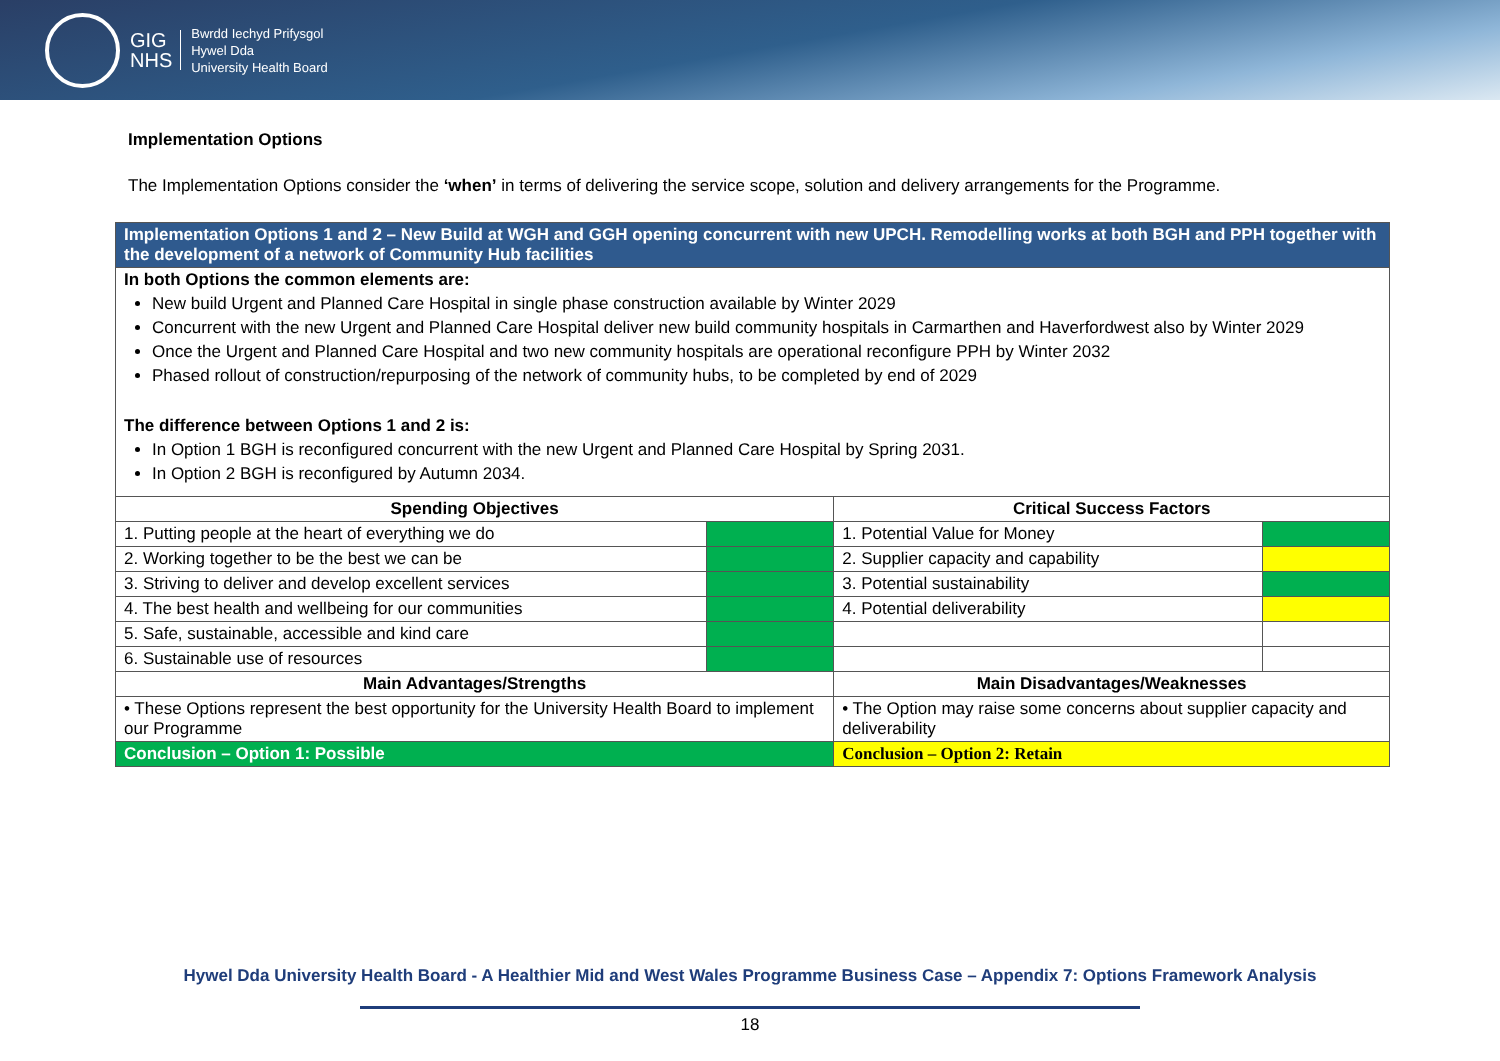GIG
NHS
Bwrdd Iechyd Prifysgol
Hywel Dda
University Health Board
Implementation Options
The Implementation Options consider the ‘when’ in terms of delivering the service scope, solution and delivery arrangements for the Programme.
| Implementation Options 1 and 2 – New Build at WGH and GGH opening concurrent with new UPCH. Remodelling works at both BGH and PPH together with the development of a network of Community Hub facilities | | | |
| In both Options the common elements are: New build Urgent and Planned Care Hospital in single phase construction available by Winter 2029 Concurrent with the new Urgent and Planned Care Hospital deliver new build community hospitals in Carmarthen and Haverfordwest also by Winter 2029 Once the Urgent and Planned Care Hospital and two new community hospitals are operational reconfigure PPH by Winter 2032 Phased rollout of construction/repurposing of the network of community hubs, to be completed by end of 2029 The difference between Options 1 and 2 is: In Option 1 BGH is reconfigured concurrent with the new Urgent and Planned Care Hospital by Spring 2031. In Option 2 BGH is reconfigured by Autumn 2034. | | | |
| Spending Objectives | | Critical Success Factors | |
| 1. Putting people at the heart of everything we do | | 1. Potential Value for Money | |
| 2. Working together to be the best we can be | | 2. Supplier capacity and capability | |
| 3. Striving to deliver and develop excellent services | | 3. Potential sustainability | |
| 4. The best health and wellbeing for our communities | | 4. Potential deliverability | |
| 5. Safe, sustainable, accessible and kind care | | | |
| 6. Sustainable use of resources | | | |
| Main Advantages/Strengths | | Main Disadvantages/Weaknesses | |
| • These Options represent the best opportunity for the University Health Board to implement our Programme | | • The Option may raise some concerns about supplier capacity and deliverability | |
| Conclusion – Option 1: Possible | | Conclusion – Option 2: Retain | |
Hywel Dda University Health Board - A Healthier Mid and West Wales Programme Business Case – Appendix 7: Options Framework Analysis
18